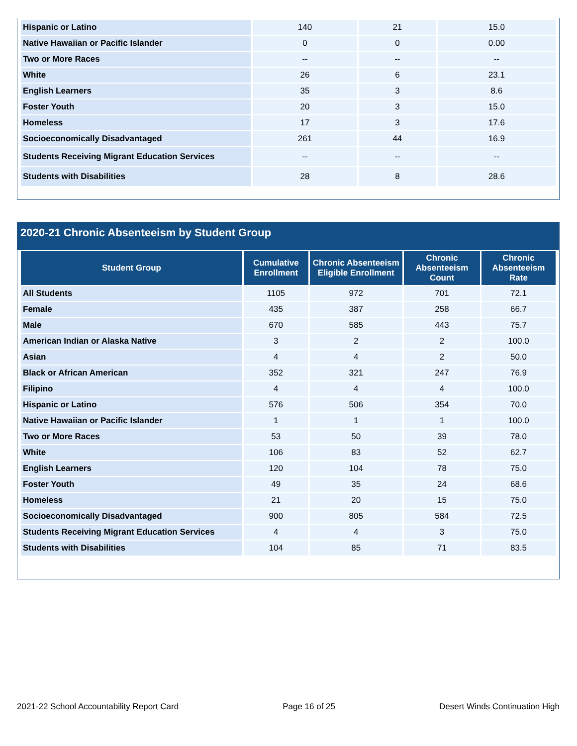| Hispanic or Latino | 140 | 21 | 15.0 |
| Native Hawaiian or Pacific Islander | 0 | 0 | 0.00 |
| Two or More Races | -- | -- | -- |
| White | 26 | 6 | 23.1 |
| English Learners | 35 | 3 | 8.6 |
| Foster Youth | 20 | 3 | 15.0 |
| Homeless | 17 | 3 | 17.6 |
| Socioeconomically Disadvantaged | 261 | 44 | 16.9 |
| Students Receiving Migrant Education Services | -- | -- | -- |
| Students with Disabilities | 28 | 8 | 28.6 |
2020-21 Chronic Absenteeism by Student Group
| Student Group | Cumulative Enrollment | Chronic Absenteeism Eligible Enrollment | Chronic Absenteeism Count | Chronic Absenteeism Rate |
| --- | --- | --- | --- | --- |
| All Students | 1105 | 972 | 701 | 72.1 |
| Female | 435 | 387 | 258 | 66.7 |
| Male | 670 | 585 | 443 | 75.7 |
| American Indian or Alaska Native | 3 | 2 | 2 | 100.0 |
| Asian | 4 | 4 | 2 | 50.0 |
| Black or African American | 352 | 321 | 247 | 76.9 |
| Filipino | 4 | 4 | 4 | 100.0 |
| Hispanic or Latino | 576 | 506 | 354 | 70.0 |
| Native Hawaiian or Pacific Islander | 1 | 1 | 1 | 100.0 |
| Two or More Races | 53 | 50 | 39 | 78.0 |
| White | 106 | 83 | 52 | 62.7 |
| English Learners | 120 | 104 | 78 | 75.0 |
| Foster Youth | 49 | 35 | 24 | 68.6 |
| Homeless | 21 | 20 | 15 | 75.0 |
| Socioeconomically Disadvantaged | 900 | 805 | 584 | 72.5 |
| Students Receiving Migrant Education Services | 4 | 4 | 3 | 75.0 |
| Students with Disabilities | 104 | 85 | 71 | 83.5 |
2021-22 School Accountability Report Card Page 16 of 25 Desert Winds Continuation High